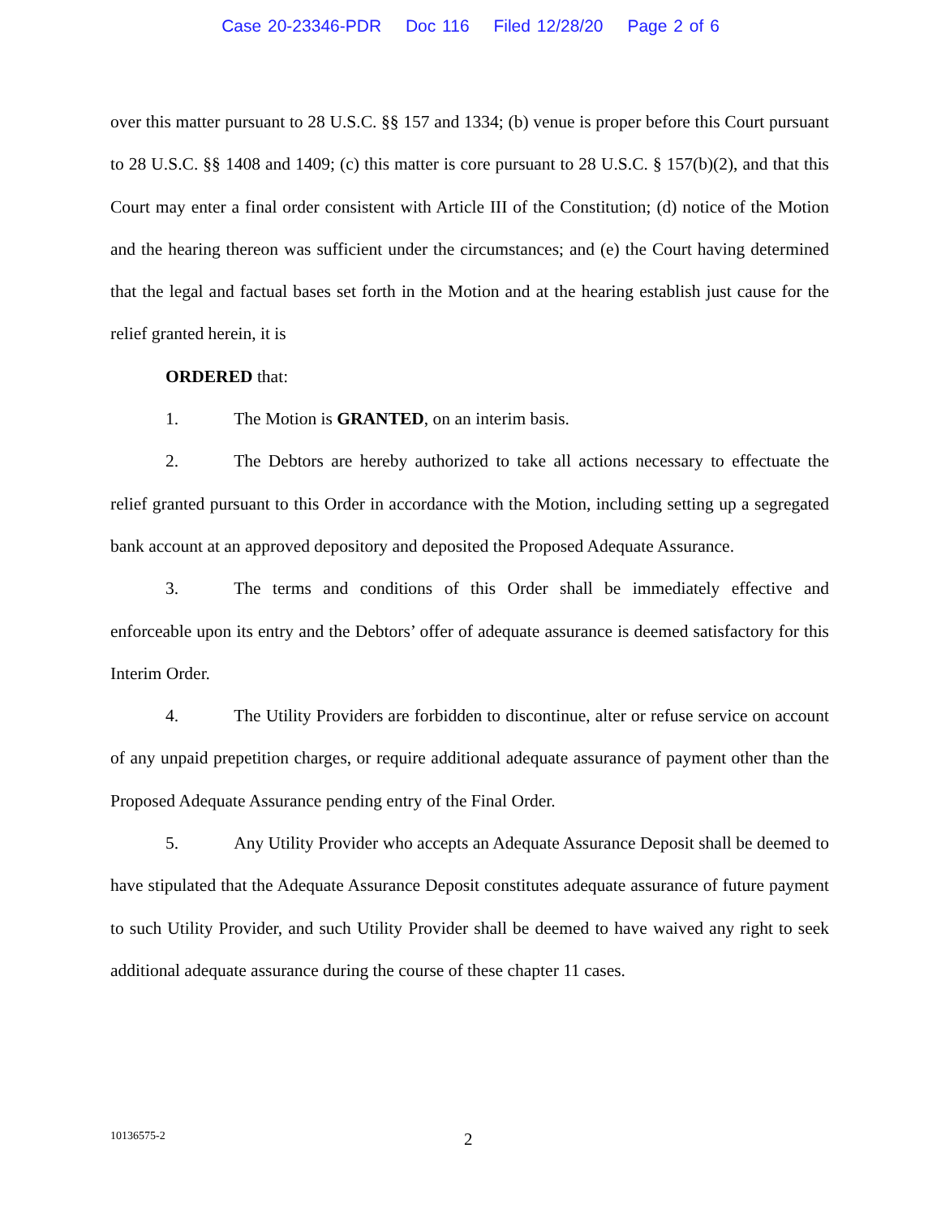Case 20-23346-PDR Doc 116 Filed 12/28/20 Page 2 of 6
over this matter pursuant to 28 U.S.C. §§ 157 and 1334; (b) venue is proper before this Court pursuant to 28 U.S.C. §§ 1408 and 1409; (c) this matter is core pursuant to 28 U.S.C. § 157(b)(2), and that this Court may enter a final order consistent with Article III of the Constitution; (d) notice of the Motion and the hearing thereon was sufficient under the circumstances; and (e) the Court having determined that the legal and factual bases set forth in the Motion and at the hearing establish just cause for the relief granted herein, it is
ORDERED that:
1. The Motion is GRANTED, on an interim basis.
2. The Debtors are hereby authorized to take all actions necessary to effectuate the relief granted pursuant to this Order in accordance with the Motion, including setting up a segregated bank account at an approved depository and deposited the Proposed Adequate Assurance.
3. The terms and conditions of this Order shall be immediately effective and enforceable upon its entry and the Debtors’ offer of adequate assurance is deemed satisfactory for this Interim Order.
4. The Utility Providers are forbidden to discontinue, alter or refuse service on account of any unpaid prepetition charges, or require additional adequate assurance of payment other than the Proposed Adequate Assurance pending entry of the Final Order.
5. Any Utility Provider who accepts an Adequate Assurance Deposit shall be deemed to have stipulated that the Adequate Assurance Deposit constitutes adequate assurance of future payment to such Utility Provider, and such Utility Provider shall be deemed to have waived any right to seek additional adequate assurance during the course of these chapter 11 cases.
10136575-2 2